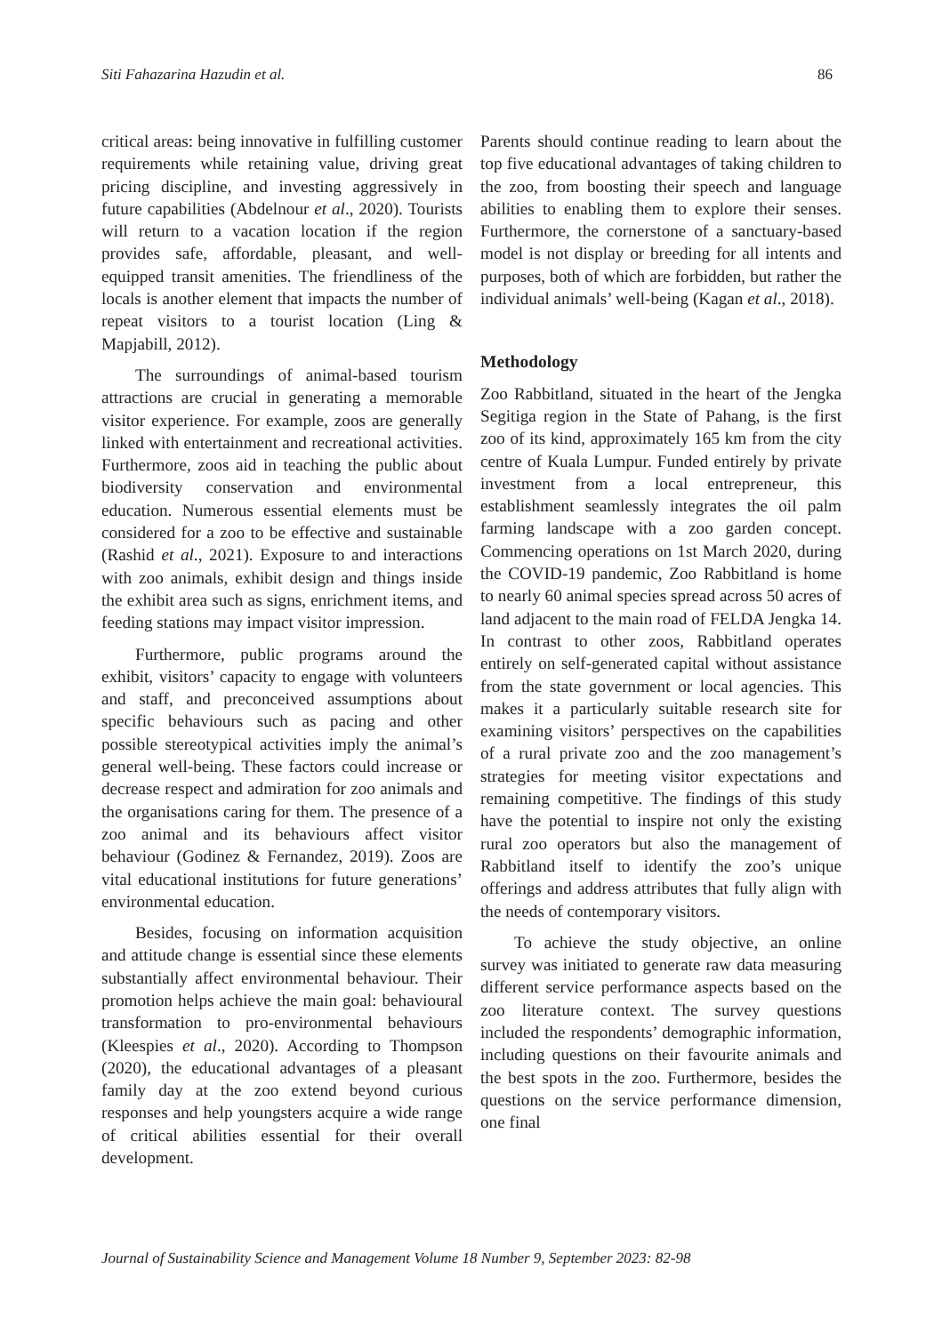Siti Fahazarina Hazudin et al. 86
critical areas: being innovative in fulfilling customer requirements while retaining value, driving great pricing discipline, and investing aggressively in future capabilities (Abdelnour et al., 2020). Tourists will return to a vacation location if the region provides safe, affordable, pleasant, and well-equipped transit amenities. The friendliness of the locals is another element that impacts the number of repeat visitors to a tourist location (Ling & Mapjabill, 2012).
The surroundings of animal-based tourism attractions are crucial in generating a memorable visitor experience. For example, zoos are generally linked with entertainment and recreational activities. Furthermore, zoos aid in teaching the public about biodiversity conservation and environmental education. Numerous essential elements must be considered for a zoo to be effective and sustainable (Rashid et al., 2021). Exposure to and interactions with zoo animals, exhibit design and things inside the exhibit area such as signs, enrichment items, and feeding stations may impact visitor impression.
Furthermore, public programs around the exhibit, visitors’ capacity to engage with volunteers and staff, and preconceived assumptions about specific behaviours such as pacing and other possible stereotypical activities imply the animal’s general well-being. These factors could increase or decrease respect and admiration for zoo animals and the organisations caring for them. The presence of a zoo animal and its behaviours affect visitor behaviour (Godinez & Fernandez, 2019). Zoos are vital educational institutions for future generations’ environmental education.
Besides, focusing on information acquisition and attitude change is essential since these elements substantially affect environmental behaviour. Their promotion helps achieve the main goal: behavioural transformation to pro-environmental behaviours (Kleespies et al., 2020). According to Thompson (2020), the educational advantages of a pleasant family day at the zoo extend beyond curious responses and help youngsters acquire a wide range of critical abilities essential for their overall development.
Parents should continue reading to learn about the top five educational advantages of taking children to the zoo, from boosting their speech and language abilities to enabling them to explore their senses. Furthermore, the cornerstone of a sanctuary-based model is not display or breeding for all intents and purposes, both of which are forbidden, but rather the individual animals’ well-being (Kagan et al., 2018).
Methodology
Zoo Rabbitland, situated in the heart of the Jengka Segitiga region in the State of Pahang, is the first zoo of its kind, approximately 165 km from the city centre of Kuala Lumpur. Funded entirely by private investment from a local entrepreneur, this establishment seamlessly integrates the oil palm farming landscape with a zoo garden concept. Commencing operations on 1st March 2020, during the COVID-19 pandemic, Zoo Rabbitland is home to nearly 60 animal species spread across 50 acres of land adjacent to the main road of FELDA Jengka 14. In contrast to other zoos, Rabbitland operates entirely on self-generated capital without assistance from the state government or local agencies. This makes it a particularly suitable research site for examining visitors’ perspectives on the capabilities of a rural private zoo and the zoo management’s strategies for meeting visitor expectations and remaining competitive. The findings of this study have the potential to inspire not only the existing rural zoo operators but also the management of Rabbitland itself to identify the zoo’s unique offerings and address attributes that fully align with the needs of contemporary visitors.
To achieve the study objective, an online survey was initiated to generate raw data measuring different service performance aspects based on the zoo literature context. The survey questions included the respondents’ demographic information, including questions on their favourite animals and the best spots in the zoo. Furthermore, besides the questions on the service performance dimension, one final
Journal of Sustainability Science and Management Volume 18 Number 9, September 2023: 82-98